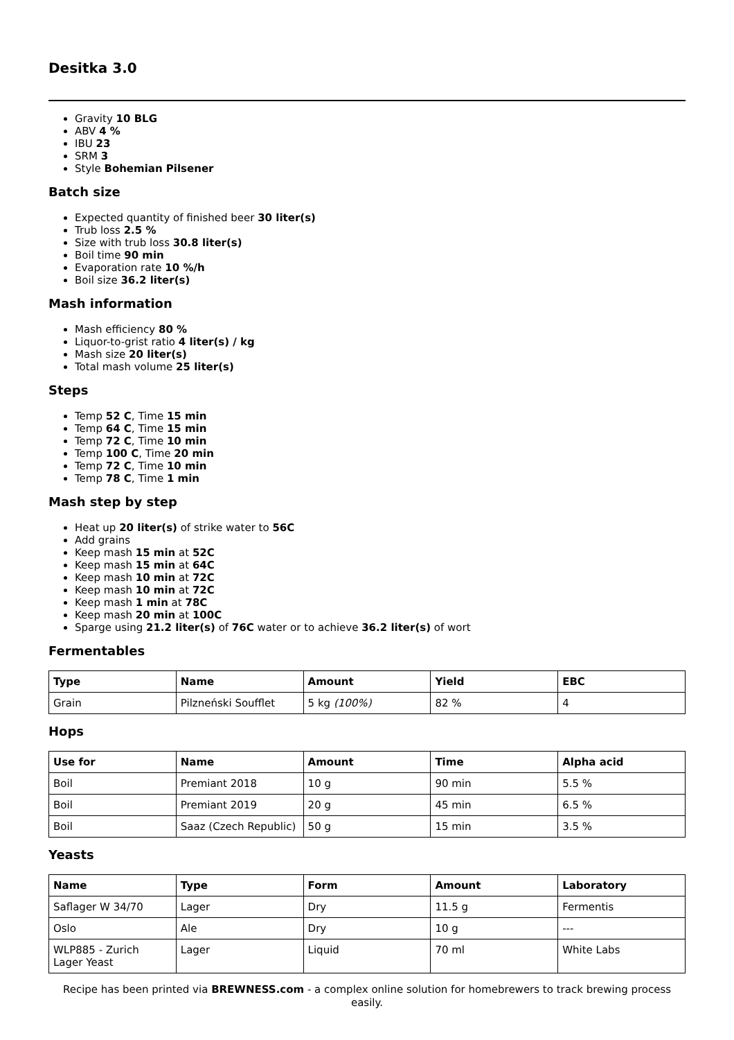Desitka 3.0
Gravity 10 BLG
ABV 4 %
IBU 23
SRM 3
Style Bohemian Pilsener
Batch size
Expected quantity of finished beer 30 liter(s)
Trub loss 2.5 %
Size with trub loss 30.8 liter(s)
Boil time 90 min
Evaporation rate 10 %/h
Boil size 36.2 liter(s)
Mash information
Mash efficiency 80 %
Liquor-to-grist ratio 4 liter(s) / kg
Mash size 20 liter(s)
Total mash volume 25 liter(s)
Steps
Temp 52 C, Time 15 min
Temp 64 C, Time 15 min
Temp 72 C, Time 10 min
Temp 100 C, Time 20 min
Temp 72 C, Time 10 min
Temp 78 C, Time 1 min
Mash step by step
Heat up 20 liter(s) of strike water to 56C
Add grains
Keep mash 15 min at 52C
Keep mash 15 min at 64C
Keep mash 10 min at 72C
Keep mash 10 min at 72C
Keep mash 1 min at 78C
Keep mash 20 min at 100C
Sparge using 21.2 liter(s) of 76C water or to achieve 36.2 liter(s) of wort
Fermentables
| Type | Name | Amount | Yield | EBC |
| --- | --- | --- | --- | --- |
| Grain | Pilzneński Soufflet | 5 kg (100%) | 82 % | 4 |
Hops
| Use for | Name | Amount | Time | Alpha acid |
| --- | --- | --- | --- | --- |
| Boil | Premiant 2018 | 10 g | 90 min | 5.5 % |
| Boil | Premiant 2019 | 20 g | 45 min | 6.5 % |
| Boil | Saaz (Czech Republic) | 50 g | 15 min | 3.5 % |
Yeasts
| Name | Type | Form | Amount | Laboratory |
| --- | --- | --- | --- | --- |
| Saflager W 34/70 | Lager | Dry | 11.5 g | Fermentis |
| Oslo | Ale | Dry | 10 g | --- |
| WLP885 - Zurich Lager Yeast | Lager | Liquid | 70 ml | White Labs |
Recipe has been printed via BREWNESS.com - a complex online solution for homebrewers to track brewing process easily.